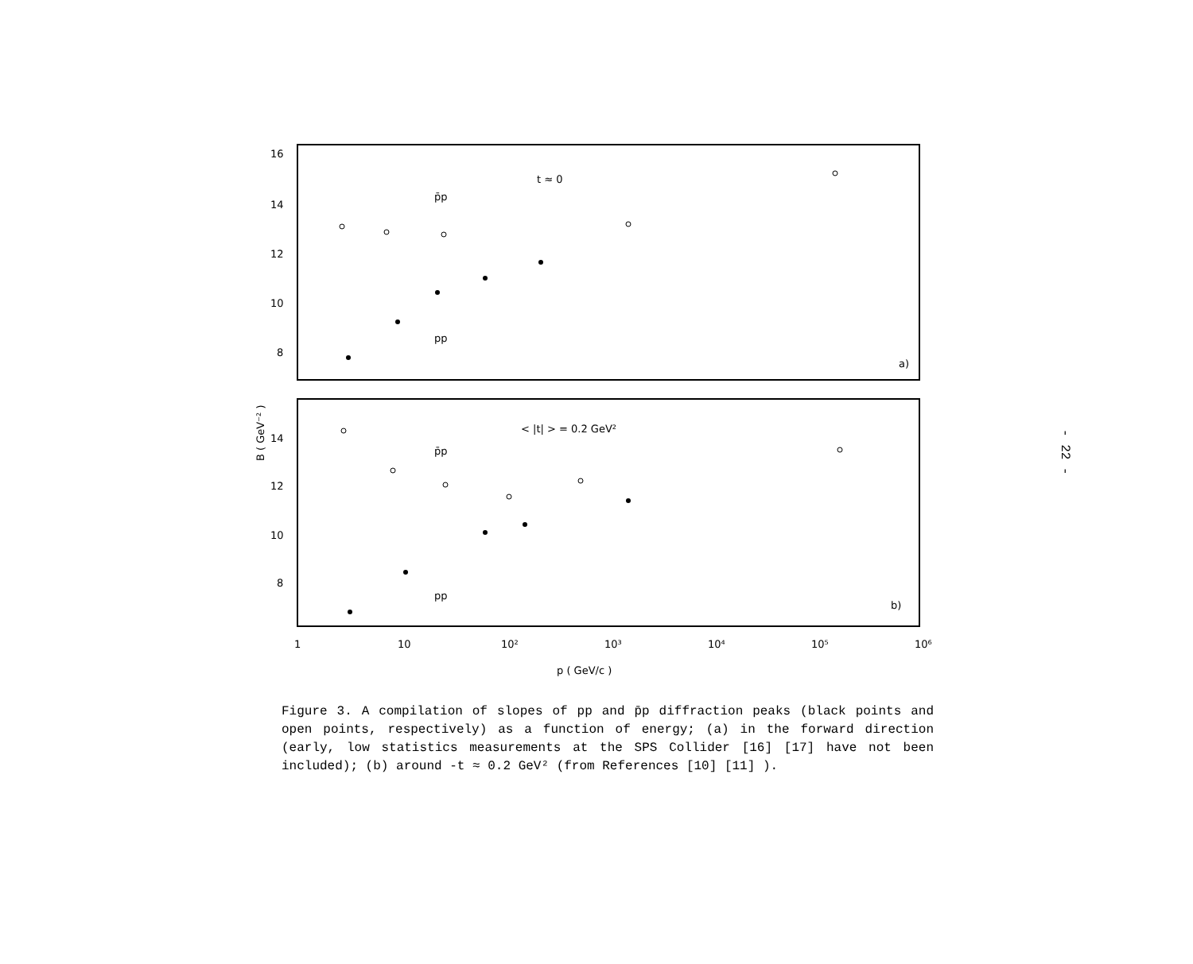16
14
12
10
8
14
12
10
8
t ≈ 0
p̄p
pp
a)
< |t| > = 0.2 GeV²
p̄p
pp
b)
1
10
10²
10³
10⁴
10⁵
10⁶
p ( GeV/c )
B ( GeV⁻² )
- 22 -
Figure 3. A compilation of slopes of pp and p̄p diffraction peaks (black points and open points, respectively) as a function of energy; (a) in the forward direction (early, low statistics measurements at the SPS Collider [16] [17] have not been included); (b) around -t ≈ 0.2 GeV² (from References [10] [11] ).